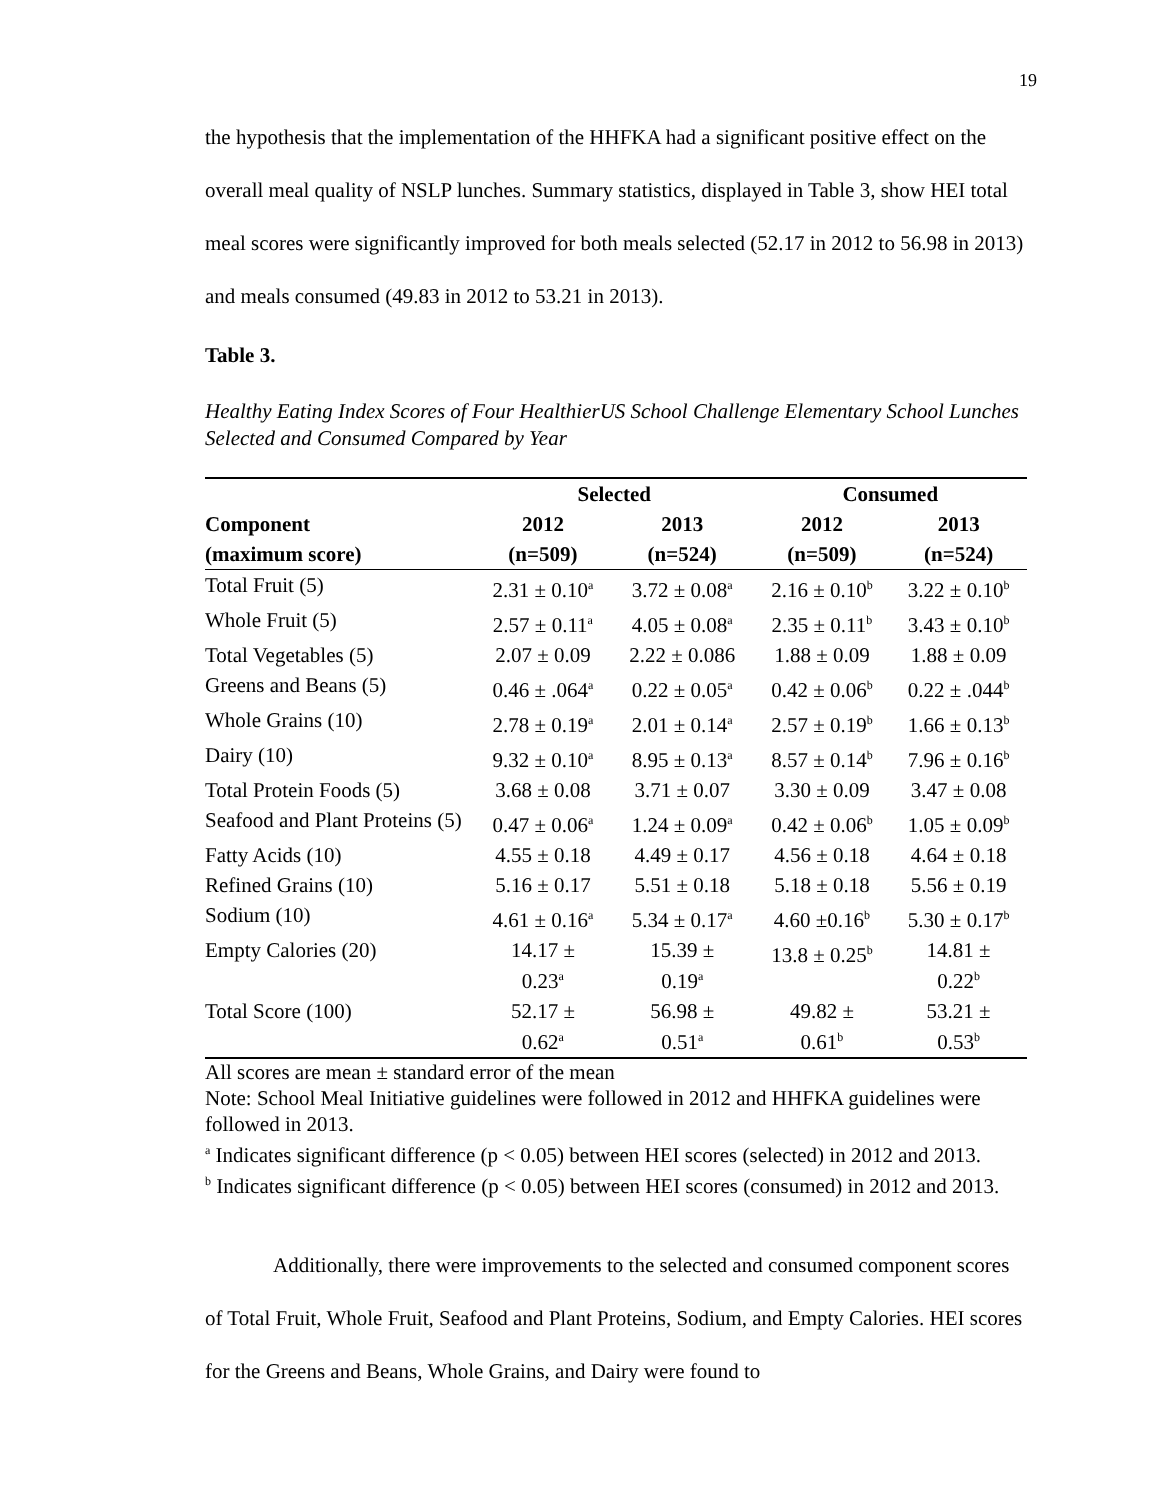19
the hypothesis that the implementation of the HHFKA had a significant positive effect on the overall meal quality of NSLP lunches. Summary statistics, displayed in Table 3, show HEI total meal scores were significantly improved for both meals selected (52.17 in 2012 to 56.98 in 2013) and meals consumed (49.83 in 2012 to 53.21 in 2013).
Table 3.
Healthy Eating Index Scores of Four HealthierUS School Challenge Elementary School Lunches Selected and Consumed Compared by Year
| | Selected | | Consumed | |
| --- | --- | --- | --- | --- |
| Component | 2012 | 2013 | 2012 | 2013 |
| (maximum score) | (n=509) | (n=524) | (n=509) | (n=524) |
| Total Fruit (5) | 2.31 ± 0.10<sup>a</sup> | 3.72 ± 0.08<sup>a</sup> | 2.16 ± 0.10<sup>b</sup> | 3.22 ± 0.10<sup>b</sup> |
| Whole Fruit (5) | 2.57 ± 0.11<sup>a</sup> | 4.05 ± 0.08<sup>a</sup> | 2.35 ± 0.11<sup>b</sup> | 3.43 ± 0.10<sup>b</sup> |
| Total Vegetables (5) | 2.07 ± 0.09 | 2.22 ± 0.086 | 1.88 ± 0.09 | 1.88 ± 0.09 |
| Greens and Beans (5) | 0.46 ± .064<sup>a</sup> | 0.22 ± 0.05<sup>a</sup> | 0.42 ± 0.06<sup>b</sup> | 0.22 ± .044<sup>b</sup> |
| Whole Grains (10) | 2.78 ± 0.19<sup>a</sup> | 2.01 ± 0.14<sup>a</sup> | 2.57 ± 0.19<sup>b</sup> | 1.66 ± 0.13<sup>b</sup> |
| Dairy (10) | 9.32 ± 0.10<sup>a</sup> | 8.95 ± 0.13<sup>a</sup> | 8.57 ± 0.14<sup>b</sup> | 7.96 ± 0.16<sup>b</sup> |
| Total Protein Foods (5) | 3.68 ± 0.08 | 3.71 ± 0.07 | 3.30 ± 0.09 | 3.47 ± 0.08 |
| Seafood and Plant Proteins (5) | 0.47 ± 0.06<sup>a</sup> | 1.24 ± 0.09<sup>a</sup> | 0.42 ± 0.06<sup>b</sup> | 1.05 ± 0.09<sup>b</sup> |
| Fatty Acids (10) | 4.55 ± 0.18 | 4.49 ± 0.17 | 4.56 ± 0.18 | 4.64 ± 0.18 |
| Refined Grains (10) | 5.16 ± 0.17 | 5.51 ± 0.18 | 5.18 ± 0.18 | 5.56 ± 0.19 |
| Sodium (10) | 4.61 ± 0.16<sup>a</sup> | 5.34 ± 0.17<sup>a</sup> | 4.60 ±0.16<sup>b</sup> | 5.30 ± 0.17<sup>b</sup> |
| Empty Calories (20) | 14.17 ± 0.23<sup>a</sup> | 15.39 ± 0.19<sup>a</sup> | 13.8 ± 0.25<sup>b</sup> | 14.81 ± 0.22<sup>b</sup> |
| Total Score (100) | 52.17 ± 0.62<sup>a</sup> | 56.98 ± 0.51<sup>a</sup> | 49.82 ± 0.61<sup>b</sup> | 53.21 ± 0.53<sup>b</sup> |
All scores are mean ± standard error of the mean
Note: School Meal Initiative guidelines were followed in 2012 and HHFKA guidelines were followed in 2013.
<sup>a</sup> Indicates significant difference (p < 0.05) between HEI scores (selected) in 2012 and 2013.
<sup>b</sup> Indicates significant difference (p < 0.05) between HEI scores (consumed) in 2012 and 2013.
Additionally, there were improvements to the selected and consumed component scores of Total Fruit, Whole Fruit, Seafood and Plant Proteins, Sodium, and Empty Calories. HEI scores for the Greens and Beans, Whole Grains, and Dairy were found to